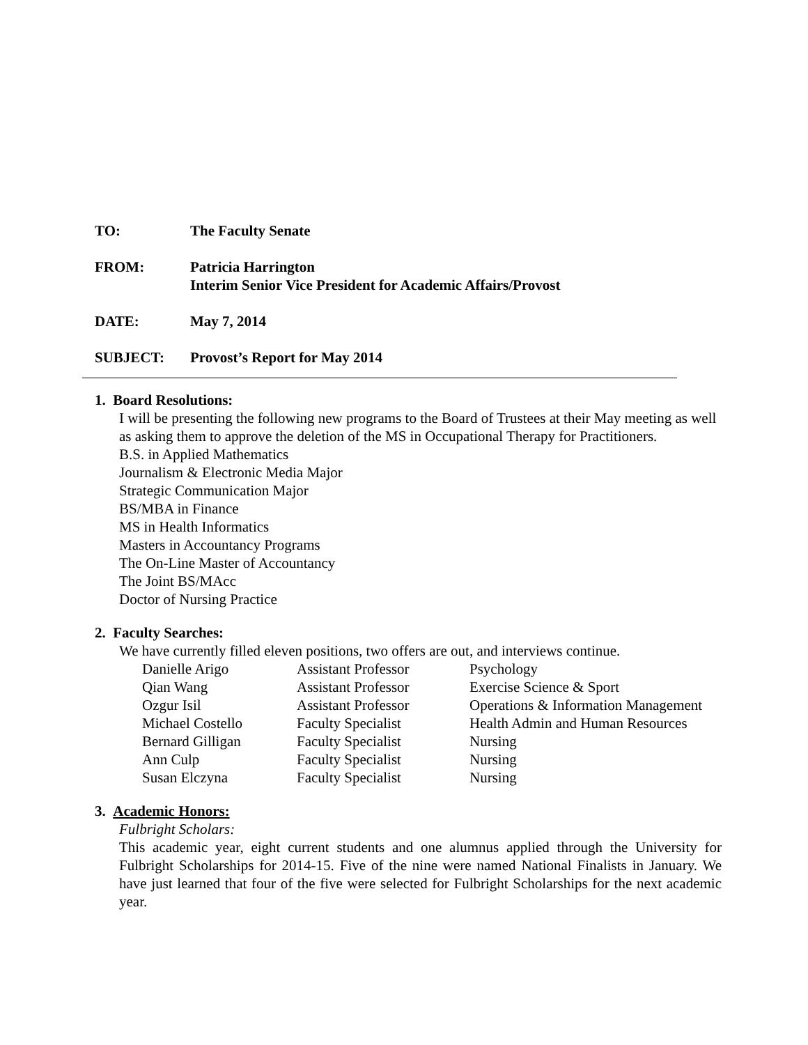TO: The Faculty Senate
FROM: Patricia Harrington
Interim Senior Vice President for Academic Affairs/Provost
DATE: May 7, 2014
SUBJECT: Provost’s Report for May 2014
1. Board Resolutions:
I will be presenting the following new programs to the Board of Trustees at their May meeting as well as asking them to approve the deletion of the MS in Occupational Therapy for Practitioners.
B.S. in Applied Mathematics
Journalism & Electronic Media Major
Strategic Communication Major
BS/MBA in Finance
MS in Health Informatics
Masters in Accountancy Programs
The On-Line Master of Accountancy
The Joint BS/MAcc
Doctor of Nursing Practice
2. Faculty Searches:
We have currently filled eleven positions, two offers are out, and interviews continue.
| Danielle Arigo | Assistant Professor | Psychology |
| Qian Wang | Assistant Professor | Exercise Science & Sport |
| Ozgur Isil | Assistant Professor | Operations & Information Management |
| Michael Costello | Faculty Specialist | Health Admin and Human Resources |
| Bernard Gilligan | Faculty Specialist | Nursing |
| Ann Culp | Faculty Specialist | Nursing |
| Susan Elczyna | Faculty Specialist | Nursing |
3. Academic Honors:
Fulbright Scholars:
This academic year, eight current students and one alumnus applied through the University for Fulbright Scholarships for 2014-15. Five of the nine were named National Finalists in January. We have just learned that four of the five were selected for Fulbright Scholarships for the next academic year.